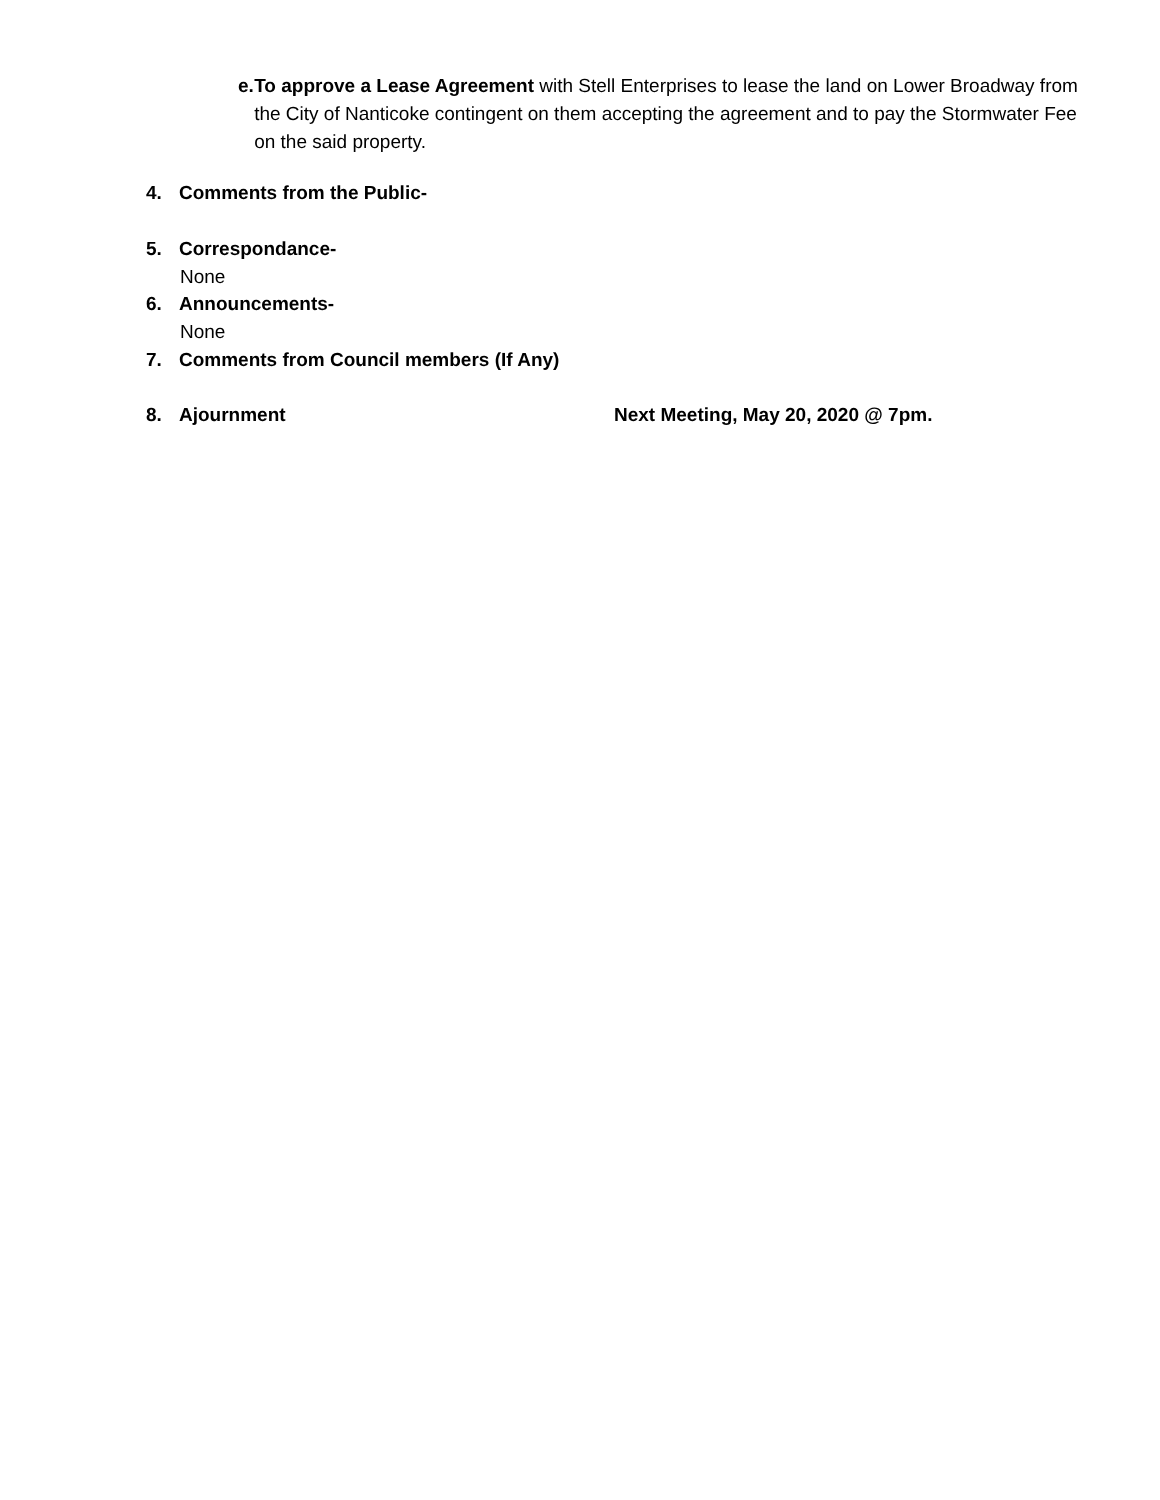e. To approve a Lease Agreement with Stell Enterprises to lease the land on Lower Broadway from the City of Nanticoke contingent on them accepting the agreement and to pay the Stormwater Fee on the said property.
4. Comments from the Public-
5. Correspondance-
None
6. Announcements-
None
7. Comments from Council members (If Any)
8. Ajournment Next Meeting, May 20, 2020 @ 7pm.